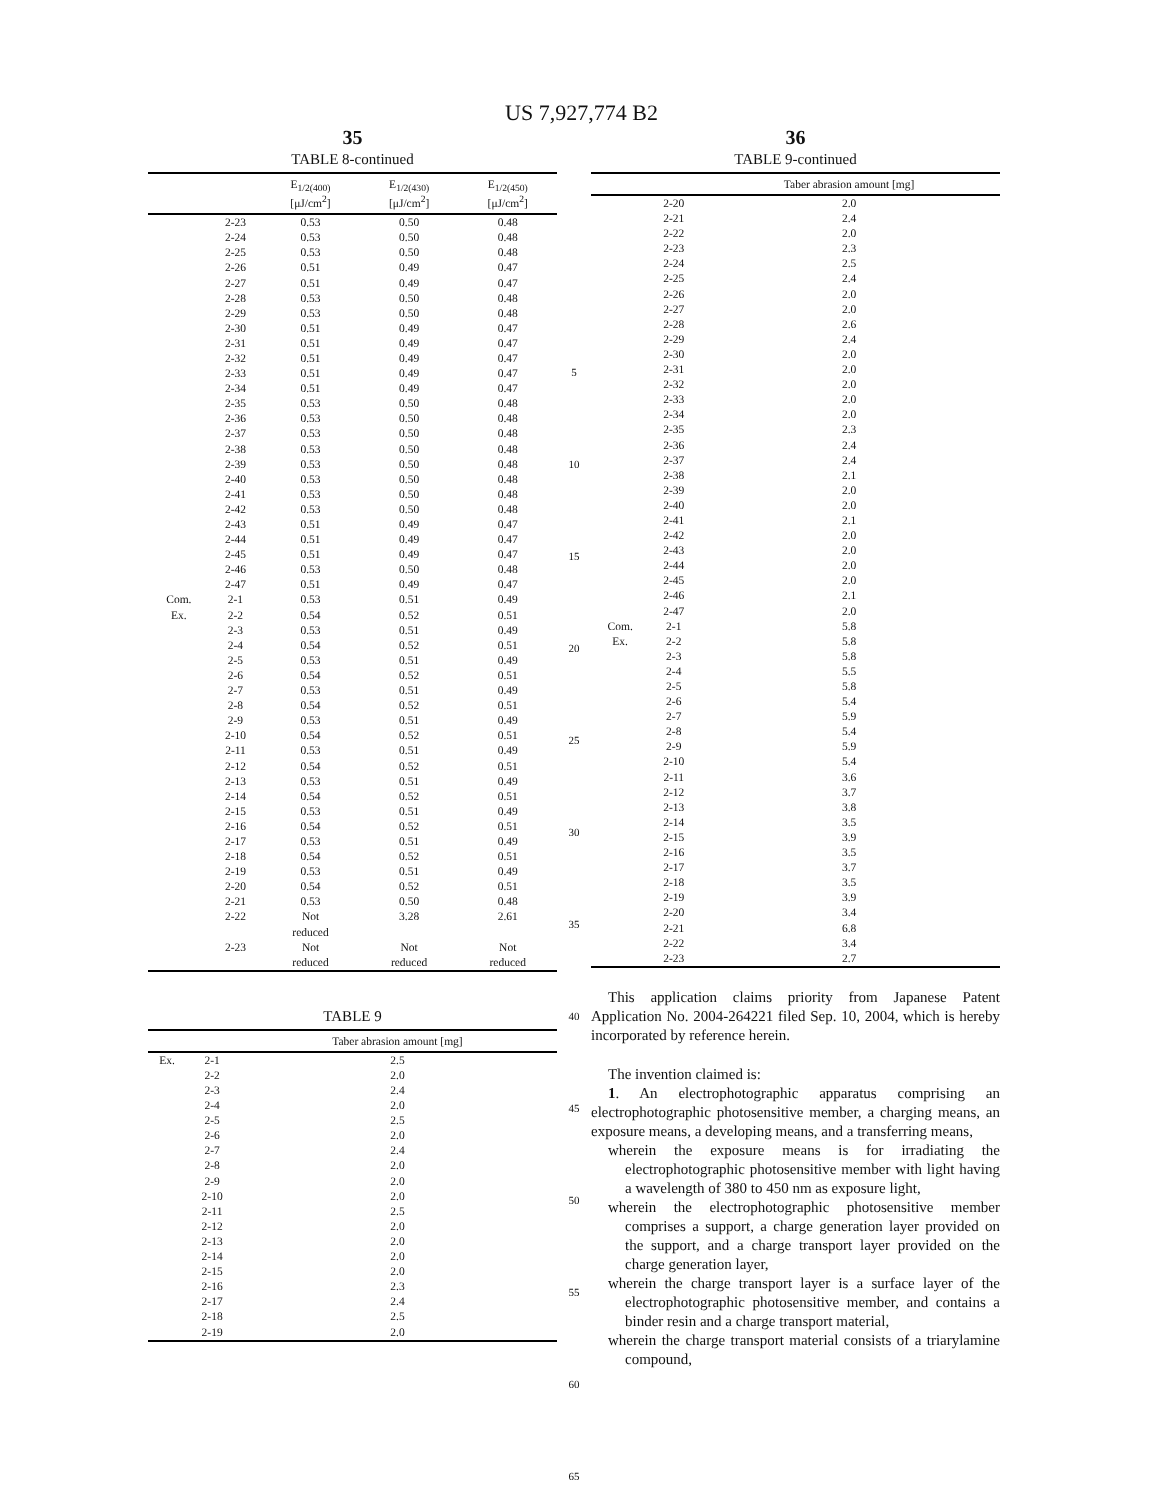US 7,927,774 B2
35
TABLE 8-continued
| | | E<sub>1/2(400)</sub> [μJ/cm<sup>2</sup>] | E<sub>1/2(430)</sub> [μJ/cm<sup>2</sup>] | E<sub>1/2(450)</sub> [μJ/cm<sup>2</sup>] |
| --- | --- | --- | --- | --- |
| | 2-23 | 0.53 | 0.50 | 0.48 |
| | 2-24 | 0.53 | 0.50 | 0.48 |
| | 2-25 | 0.53 | 0.50 | 0.48 |
| | 2-26 | 0.51 | 0.49 | 0.47 |
| | 2-27 | 0.51 | 0.49 | 0.47 |
| | 2-28 | 0.53 | 0.50 | 0.48 |
| | 2-29 | 0.53 | 0.50 | 0.48 |
| | 2-30 | 0.51 | 0.49 | 0.47 |
| | 2-31 | 0.51 | 0.49 | 0.47 |
| | 2-32 | 0.51 | 0.49 | 0.47 |
| | 2-33 | 0.51 | 0.49 | 0.47 |
| | 2-34 | 0.51 | 0.49 | 0.47 |
| | 2-35 | 0.53 | 0.50 | 0.48 |
| | 2-36 | 0.53 | 0.50 | 0.48 |
| | 2-37 | 0.53 | 0.50 | 0.48 |
| | 2-38 | 0.53 | 0.50 | 0.48 |
| | 2-39 | 0.53 | 0.50 | 0.48 |
| | 2-40 | 0.53 | 0.50 | 0.48 |
| | 2-41 | 0.53 | 0.50 | 0.48 |
| | 2-42 | 0.53 | 0.50 | 0.48 |
| | 2-43 | 0.51 | 0.49 | 0.47 |
| | 2-44 | 0.51 | 0.49 | 0.47 |
| | 2-45 | 0.51 | 0.49 | 0.47 |
| | 2-46 | 0.53 | 0.50 | 0.48 |
| | 2-47 | 0.51 | 0.49 | 0.47 |
| Com. | 2-1 | 0.53 | 0.51 | 0.49 |
| Ex. | 2-2 | 0.54 | 0.52 | 0.51 |
| | 2-3 | 0.53 | 0.51 | 0.49 |
| | 2-4 | 0.54 | 0.52 | 0.51 |
| | 2-5 | 0.53 | 0.51 | 0.49 |
| | 2-6 | 0.54 | 0.52 | 0.51 |
| | 2-7 | 0.53 | 0.51 | 0.49 |
| | 2-8 | 0.54 | 0.52 | 0.51 |
| | 2-9 | 0.53 | 0.51 | 0.49 |
| | 2-10 | 0.54 | 0.52 | 0.51 |
| | 2-11 | 0.53 | 0.51 | 0.49 |
| | 2-12 | 0.54 | 0.52 | 0.51 |
| | 2-13 | 0.53 | 0.51 | 0.49 |
| | 2-14 | 0.54 | 0.52 | 0.51 |
| | 2-15 | 0.53 | 0.51 | 0.49 |
| | 2-16 | 0.54 | 0.52 | 0.51 |
| | 2-17 | 0.53 | 0.51 | 0.49 |
| | 2-18 | 0.54 | 0.52 | 0.51 |
| | 2-19 | 0.53 | 0.51 | 0.49 |
| | 2-20 | 0.54 | 0.52 | 0.51 |
| | 2-21 | 0.53 | 0.50 | 0.48 |
| | 2-22 | Not reduced | 3.28 | 2.61 |
| | 2-23 | Not reduced | Not reduced | Not reduced |
TABLE 9
| | | Taber abrasion amount [mg] |
| --- | --- | --- |
| Ex. | 2-1 | 2.5 |
| | 2-2 | 2.0 |
| | 2-3 | 2.4 |
| | 2-4 | 2.0 |
| | 2-5 | 2.5 |
| | 2-6 | 2.0 |
| | 2-7 | 2.4 |
| | 2-8 | 2.0 |
| | 2-9 | 2.0 |
| | 2-10 | 2.0 |
| | 2-11 | 2.5 |
| | 2-12 | 2.0 |
| | 2-13 | 2.0 |
| | 2-14 | 2.0 |
| | 2-15 | 2.0 |
| | 2-16 | 2.3 |
| | 2-17 | 2.4 |
| | 2-18 | 2.5 |
| | 2-19 | 2.0 |
5
10
15
20
25
30
35
40
45
50
55
60
65
36
TABLE 9-continued
| | | Taber abrasion amount [mg] |
| --- | --- | --- |
| | 2-20 | 2.0 |
| | 2-21 | 2.4 |
| | 2-22 | 2.0 |
| | 2-23 | 2.3 |
| | 2-24 | 2.5 |
| | 2-25 | 2.4 |
| | 2-26 | 2.0 |
| | 2-27 | 2.0 |
| | 2-28 | 2.6 |
| | 2-29 | 2.4 |
| | 2-30 | 2.0 |
| | 2-31 | 2.0 |
| | 2-32 | 2.0 |
| | 2-33 | 2.0 |
| | 2-34 | 2.0 |
| | 2-35 | 2.3 |
| | 2-36 | 2.4 |
| | 2-37 | 2.4 |
| | 2-38 | 2.1 |
| | 2-39 | 2.0 |
| | 2-40 | 2.0 |
| | 2-41 | 2.1 |
| | 2-42 | 2.0 |
| | 2-43 | 2.0 |
| | 2-44 | 2.0 |
| | 2-45 | 2.0 |
| | 2-46 | 2.1 |
| | 2-47 | 2.0 |
| Com. | 2-1 | 5.8 |
| Ex. | 2-2 | 5.8 |
| | 2-3 | 5.8 |
| | 2-4 | 5.5 |
| | 2-5 | 5.8 |
| | 2-6 | 5.4 |
| | 2-7 | 5.9 |
| | 2-8 | 5.4 |
| | 2-9 | 5.9 |
| | 2-10 | 5.4 |
| | 2-11 | 3.6 |
| | 2-12 | 3.7 |
| | 2-13 | 3.8 |
| | 2-14 | 3.5 |
| | 2-15 | 3.9 |
| | 2-16 | 3.5 |
| | 2-17 | 3.7 |
| | 2-18 | 3.5 |
| | 2-19 | 3.9 |
| | 2-20 | 3.4 |
| | 2-21 | 6.8 |
| | 2-22 | 3.4 |
| | 2-23 | 2.7 |
This application claims priority from Japanese Patent Application No. 2004-264221 filed Sep. 10, 2004, which is hereby incorporated by reference herein.
The invention claimed is:
1. An electrophotographic apparatus comprising an electrophotographic photosensitive member, a charging means, an exposure means, a developing means, and a transferring means,
wherein the exposure means is for irradiating the electrophotographic photosensitive member with light having a wavelength of 380 to 450 nm as exposure light,
wherein the electrophotographic photosensitive member comprises a support, a charge generation layer provided on the support, and a charge transport layer provided on the charge generation layer,
wherein the charge transport layer is a surface layer of the electrophotographic photosensitive member, and contains a binder resin and a charge transport material,
wherein the charge transport material consists of a triarylamine compound,